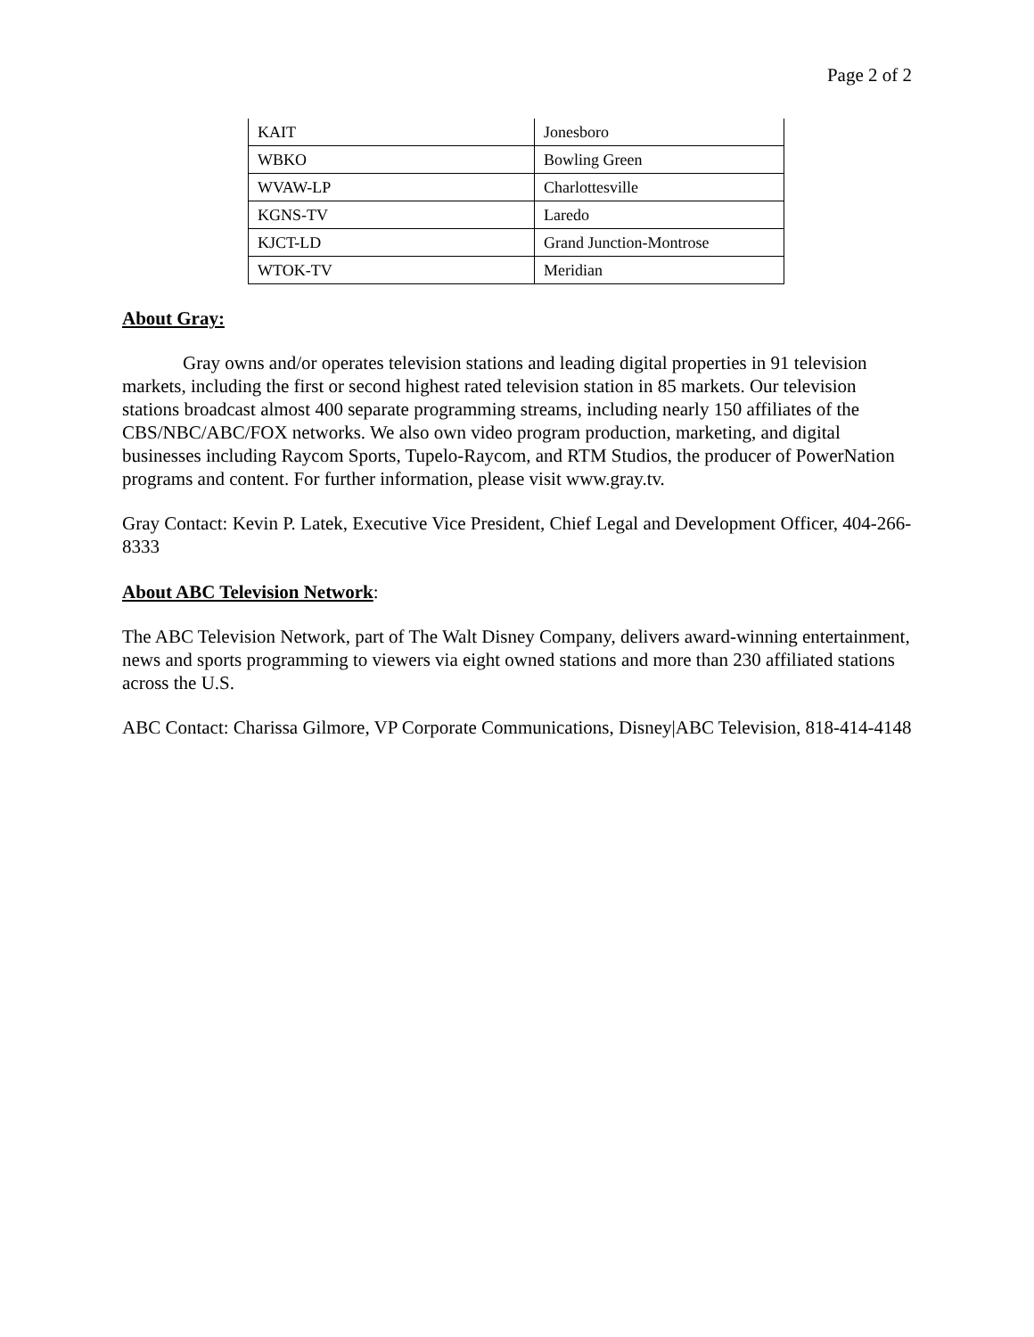Page 2 of 2
| KAIT | Jonesboro |
| WBKO | Bowling Green |
| WVAW-LP | Charlottesville |
| KGNS-TV | Laredo |
| KJCT-LD | Grand Junction-Montrose |
| WTOK-TV | Meridian |
About Gray:
Gray owns and/or operates television stations and leading digital properties in 91 television markets, including the first or second highest rated television station in 85 markets. Our television stations broadcast almost 400 separate programming streams, including nearly 150 affiliates of the CBS/NBC/ABC/FOX networks. We also own video program production, marketing, and digital businesses including Raycom Sports, Tupelo-Raycom, and RTM Studios, the producer of PowerNation programs and content. For further information, please visit www.gray.tv.
Gray Contact: Kevin P. Latek, Executive Vice President, Chief Legal and Development Officer, 404-266-8333
About ABC Television Network:
The ABC Television Network, part of The Walt Disney Company, delivers award-winning entertainment, news and sports programming to viewers via eight owned stations and more than 230 affiliated stations across the U.S.
ABC Contact: Charissa Gilmore, VP Corporate Communications, Disney|ABC Television, 818-414-4148